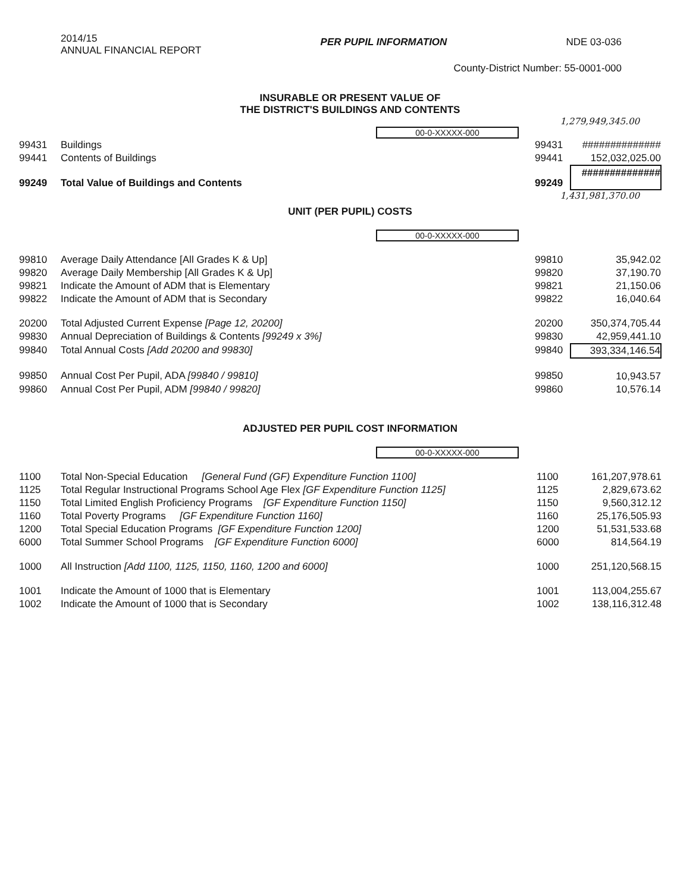2014/15
ANNUAL FINANCIAL REPORT
PER PUPIL INFORMATION NDE 03-036
County-District Number: 55-0001-000
INSURABLE OR PRESENT VALUE OF
THE DISTRICT'S BUILDINGS AND CONTENTS
1,279,949,345.00
00-0-XXXXX-000
| 99431 | Buildings | 99431 | ############## |
| 99441 | Contents of Buildings | 99441 | 152,032,025.00 |
| 99249 | Total Value of Buildings and Contents | 99249 | ############## |
1,431,981,370.00
UNIT (PER PUPIL) COSTS
00-0-XXXXX-000
| 99810 | Average Daily Attendance [All Grades K & Up] | 99810 | 35,942.02 |
| 99820 | Average Daily Membership [All Grades K & Up] | 99820 | 37,190.70 |
| 99821 | Indicate the Amount of ADM that is Elementary | 99821 | 21,150.06 |
| 99822 | Indicate the Amount of ADM that is Secondary | 99822 | 16,040.64 |
| 20200 | Total Adjusted Current Expense [Page 12, 20200] | 20200 | 350,374,705.44 |
| 99830 | Annual Depreciation of Buildings & Contents [99249 x 3%] | 99830 | 42,959,441.10 |
| 99840 | Total Annual Costs [Add 20200 and 99830] | 99840 | 393,334,146.54 |
| 99850 | Annual Cost Per Pupil, ADA [99840 / 99810] | 99850 | 10,943.57 |
| 99860 | Annual Cost Per Pupil, ADM [99840 / 99820] | 99860 | 10,576.14 |
ADJUSTED PER PUPIL COST INFORMATION
00-0-XXXXX-000
| 1100 | Total Non-Special Education [General Fund (GF) Expenditure Function 1100] | 1100 | 161,207,978.61 |
| 1125 | Total Regular Instructional Programs School Age Flex [GF Expenditure Function 1125] | 1125 | 2,829,673.62 |
| 1150 | Total Limited English Proficiency Programs [GF Expenditure Function 1150] | 1150 | 9,560,312.12 |
| 1160 | Total Poverty Programs [GF Expenditure Function 1160] | 1160 | 25,176,505.93 |
| 1200 | Total Special Education Programs [GF Expenditure Function 1200] | 1200 | 51,531,533.68 |
| 6000 | Total Summer School Programs [GF Expenditure Function 6000] | 6000 | 814,564.19 |
| 1000 | All Instruction [Add 1100, 1125, 1150, 1160, 1200 and 6000] | 1000 | 251,120,568.15 |
| 1001 | Indicate the Amount of 1000 that is Elementary | 1001 | 113,004,255.67 |
| 1002 | Indicate the Amount of 1000 that is Secondary | 1002 | 138,116,312.48 |